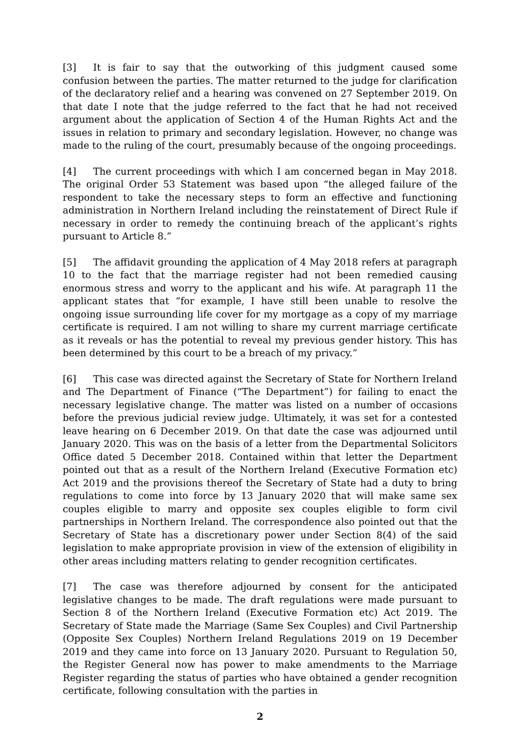[3] It is fair to say that the outworking of this judgment caused some confusion between the parties. The matter returned to the judge for clarification of the declaratory relief and a hearing was convened on 27 September 2019. On that date I note that the judge referred to the fact that he had not received argument about the application of Section 4 of the Human Rights Act and the issues in relation to primary and secondary legislation. However, no change was made to the ruling of the court, presumably because of the ongoing proceedings.
[4] The current proceedings with which I am concerned began in May 2018. The original Order 53 Statement was based upon “the alleged failure of the respondent to take the necessary steps to form an effective and functioning administration in Northern Ireland including the reinstatement of Direct Rule if necessary in order to remedy the continuing breach of the applicant’s rights pursuant to Article 8.”
[5] The affidavit grounding the application of 4 May 2018 refers at paragraph 10 to the fact that the marriage register had not been remedied causing enormous stress and worry to the applicant and his wife. At paragraph 11 the applicant states that “for example, I have still been unable to resolve the ongoing issue surrounding life cover for my mortgage as a copy of my marriage certificate is required. I am not willing to share my current marriage certificate as it reveals or has the potential to reveal my previous gender history. This has been determined by this court to be a breach of my privacy.”
[6] This case was directed against the Secretary of State for Northern Ireland and The Department of Finance (“The Department”) for failing to enact the necessary legislative change. The matter was listed on a number of occasions before the previous judicial review judge. Ultimately, it was set for a contested leave hearing on 6 December 2019. On that date the case was adjourned until January 2020. This was on the basis of a letter from the Departmental Solicitors Office dated 5 December 2018. Contained within that letter the Department pointed out that as a result of the Northern Ireland (Executive Formation etc) Act 2019 and the provisions thereof the Secretary of State had a duty to bring regulations to come into force by 13 January 2020 that will make same sex couples eligible to marry and opposite sex couples eligible to form civil partnerships in Northern Ireland. The correspondence also pointed out that the Secretary of State has a discretionary power under Section 8(4) of the said legislation to make appropriate provision in view of the extension of eligibility in other areas including matters relating to gender recognition certificates.
[7] The case was therefore adjourned by consent for the anticipated legislative changes to be made. The draft regulations were made pursuant to Section 8 of the Northern Ireland (Executive Formation etc) Act 2019. The Secretary of State made the Marriage (Same Sex Couples) and Civil Partnership (Opposite Sex Couples) Northern Ireland Regulations 2019 on 19 December 2019 and they came into force on 13 January 2020. Pursuant to Regulation 50, the Register General now has power to make amendments to the Marriage Register regarding the status of parties who have obtained a gender recognition certificate, following consultation with the parties in
2